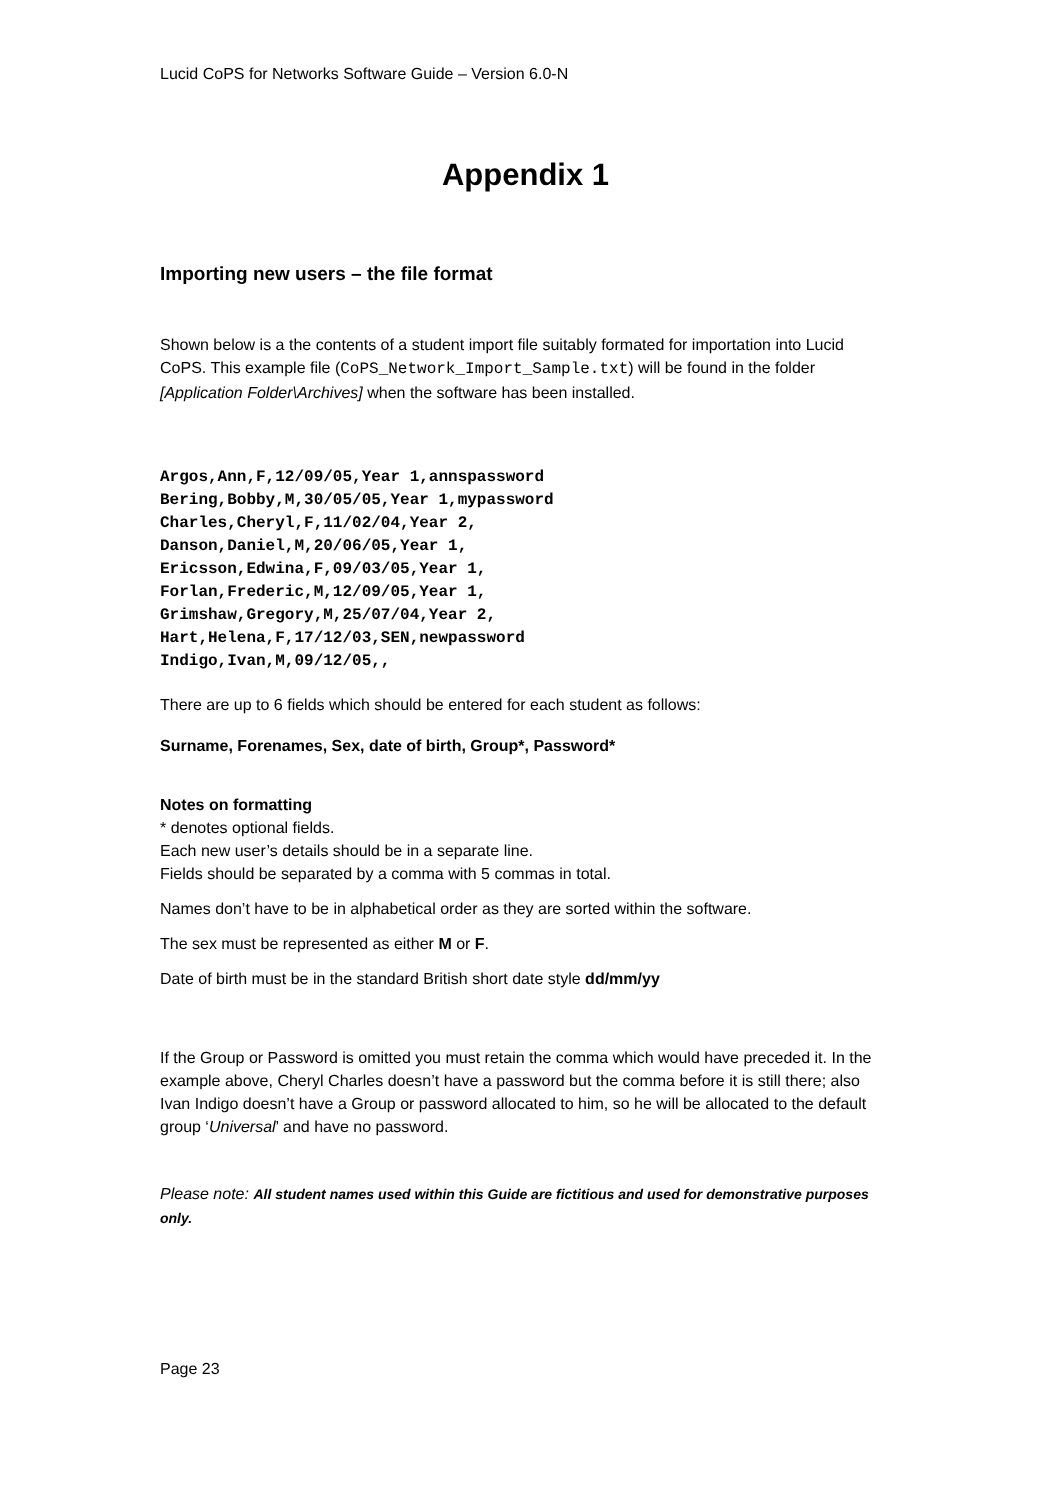Lucid CoPS for Networks Software Guide – Version 6.0-N
Appendix 1
Importing new users – the file format
Shown below is a the contents of a student import file suitably formated for importation into Lucid CoPS. This example file (CoPS_Network_Import_Sample.txt) will be found in the folder [Application Folder\Archives] when the software has been installed.
Argos,Ann,F,12/09/05,Year 1,annspassword
Bering,Bobby,M,30/05/05,Year 1,mypassword
Charles,Cheryl,F,11/02/04,Year 2,
Danson,Daniel,M,20/06/05,Year 1,
Ericsson,Edwina,F,09/03/05,Year 1,
Forlan,Frederic,M,12/09/05,Year 1,
Grimshaw,Gregory,M,25/07/04,Year 2,
Hart,Helena,F,17/12/03,SEN,newpassword
Indigo,Ivan,M,09/12/05,,
There are up to 6 fields which should be entered for each student as follows:
Surname, Forenames, Sex, date of birth, Group*, Password*
Notes on formatting
* denotes optional fields.
Each new user’s details should be in a separate line.
Fields should be separated by a comma with 5 commas in total.
Names don’t have to be in alphabetical order as they are sorted within the software.
The sex must be represented as either M or F.
Date of birth must be in the standard British short date style dd/mm/yy
If the Group or Password is omitted you must retain the comma which would have preceded it. In the example above, Cheryl Charles doesn’t have a password but the comma before it is still there; also Ivan Indigo doesn’t have a Group or password allocated to him, so he will be allocated to the default group ‘Universal’ and have no password.
Please note: All student names used within this Guide are fictitious and used for demonstrative purposes only.
Page 23